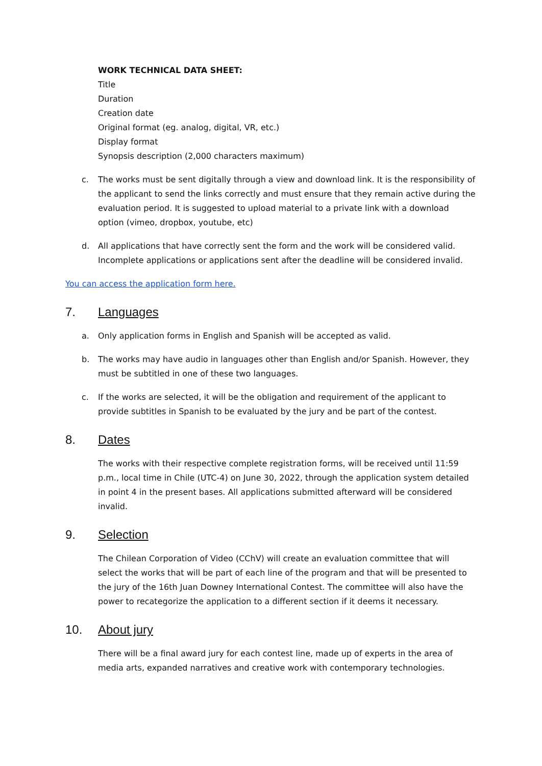WORK TECHNICAL DATA SHEET:
Title
Duration
Creation date
Original format (eg. analog, digital, VR, etc.)
Display format
Synopsis description (2,000 characters maximum)
c. The works must be sent digitally through a view and download link. It is the responsibility of the applicant to send the links correctly and must ensure that they remain active during the evaluation period. It is suggested to upload material to a private link with a download option (vimeo, dropbox, youtube, etc)
d. All applications that have correctly sent the form and the work will be considered valid. Incomplete applications or applications sent after the deadline will be considered invalid.
You can access the application form here.
7. Languages
a. Only application forms in English and Spanish will be accepted as valid.
b. The works may have audio in languages other than English and/or Spanish. However, they must be subtitled in one of these two languages.
c. If the works are selected, it will be the obligation and requirement of the applicant to provide subtitles in Spanish to be evaluated by the jury and be part of the contest.
8. Dates
The works with their respective complete registration forms, will be received until 11:59 p.m., local time in Chile (UTC-4) on June 30, 2022, through the application system detailed in point 4 in the present bases. All applications submitted afterward will be considered invalid.
9. Selection
The Chilean Corporation of Video (CChV) will create an evaluation committee that will select the works that will be part of each line of the program and that will be presented to the jury of the 16th Juan Downey International Contest. The committee will also have the power to recategorize the application to a different section if it deems it necessary.
10. About jury
There will be a final award jury for each contest line, made up of experts in the area of media arts, expanded narratives and creative work with contemporary technologies.